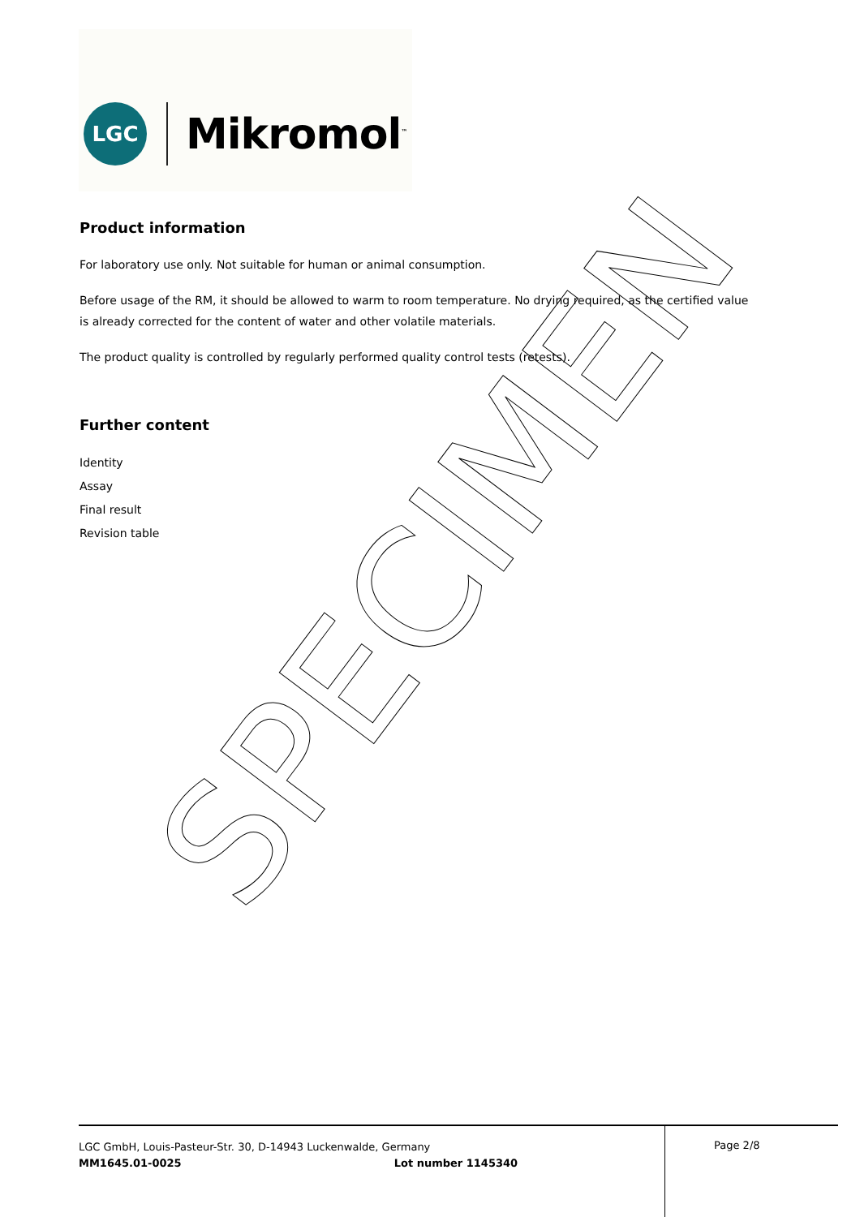LGC
Mikromol<sup>™</sup>
Product information
For laboratory use only. Not suitable for human or animal consumption.
Before usage of the RM, it should be allowed to warm to room temperature. No drying required, as the certified value is already corrected for the content of water and other volatile materials.
The product quality is controlled by regularly performed quality control tests (retests).
Further content
Identity
Assay
Final result
Revision table
SPECIMEN
LGC GmbH, Louis-Pasteur-Str. 30, D-14943 Luckenwalde, Germany
MM1645.01-0025 Lot number 1145340
Page 2/8